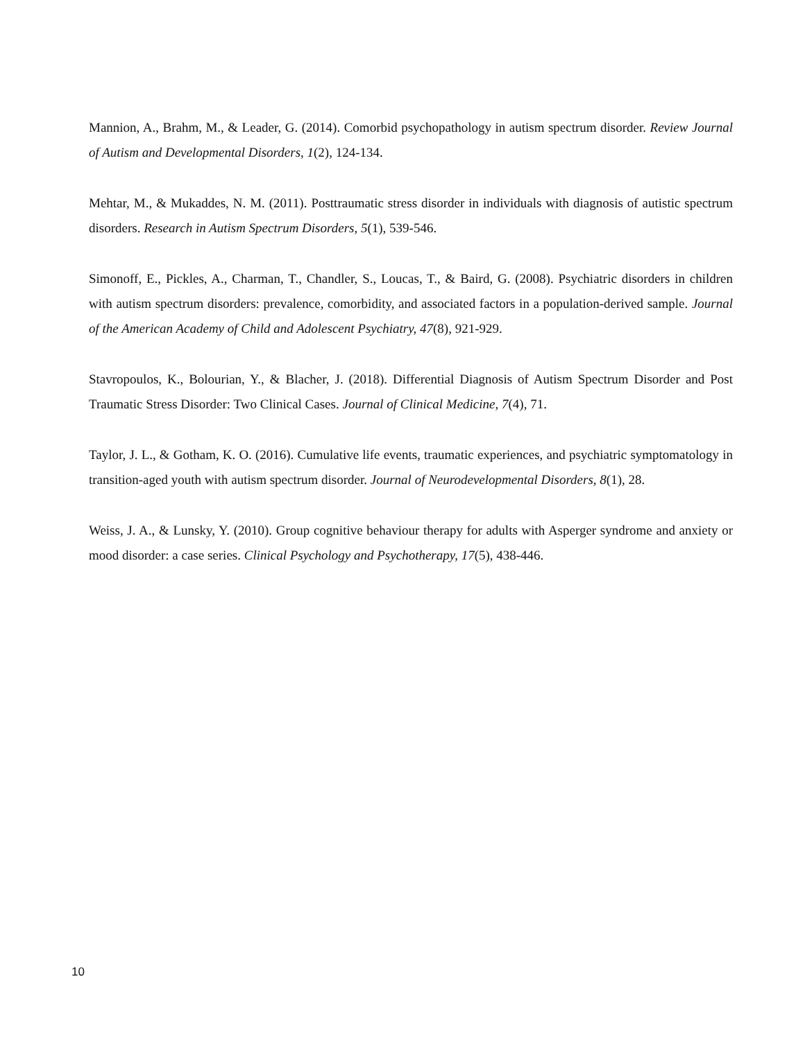Mannion, A., Brahm, M., & Leader, G. (2014). Comorbid psychopathology in autism spectrum disorder. Review Journal of Autism and Developmental Disorders, 1(2), 124-134.
Mehtar, M., & Mukaddes, N. M. (2011). Posttraumatic stress disorder in individuals with diagnosis of autistic spectrum disorders. Research in Autism Spectrum Disorders, 5(1), 539-546.
Simonoff, E., Pickles, A., Charman, T., Chandler, S., Loucas, T., & Baird, G. (2008). Psychiatric disorders in children with autism spectrum disorders: prevalence, comorbidity, and associated factors in a population-derived sample. Journal of the American Academy of Child and Adolescent Psychiatry, 47(8), 921-929.
Stavropoulos, K., Bolourian, Y., & Blacher, J. (2018). Differential Diagnosis of Autism Spectrum Disorder and Post Traumatic Stress Disorder: Two Clinical Cases. Journal of Clinical Medicine, 7(4), 71.
Taylor, J. L., & Gotham, K. O. (2016). Cumulative life events, traumatic experiences, and psychiatric symptomatology in transition-aged youth with autism spectrum disorder. Journal of Neurodevelopmental Disorders, 8(1), 28.
Weiss, J. A., & Lunsky, Y. (2010). Group cognitive behaviour therapy for adults with Asperger syndrome and anxiety or mood disorder: a case series. Clinical Psychology and Psychotherapy, 17(5), 438-446.
10